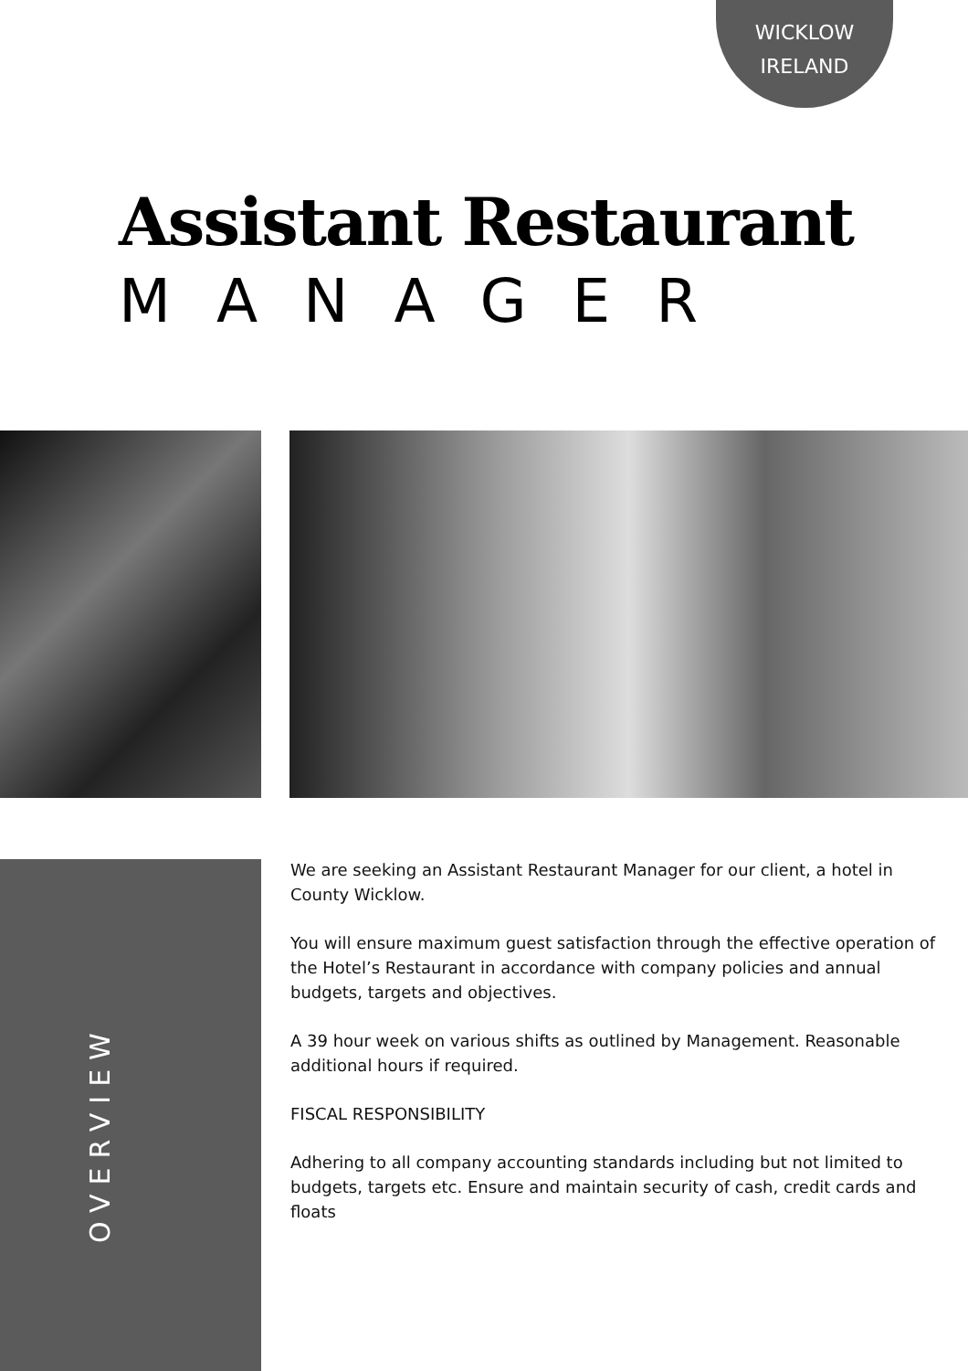WICKLOW
IRELAND
Assistant Restaurant
MANAGER
OVERVIEW
We are seeking an Assistant Restaurant Manager for our client, a hotel in County Wicklow.
You will ensure maximum guest satisfaction through the effective operation of the Hotel’s Restaurant in accordance with company policies and annual budgets, targets and objectives.
A 39 hour week on various shifts as outlined by Management. Reasonable additional hours if required.
FISCAL RESPONSIBILITY
Adhering to all company accounting standards including but not limited to budgets, targets etc. Ensure and maintain security of cash, credit cards and floats